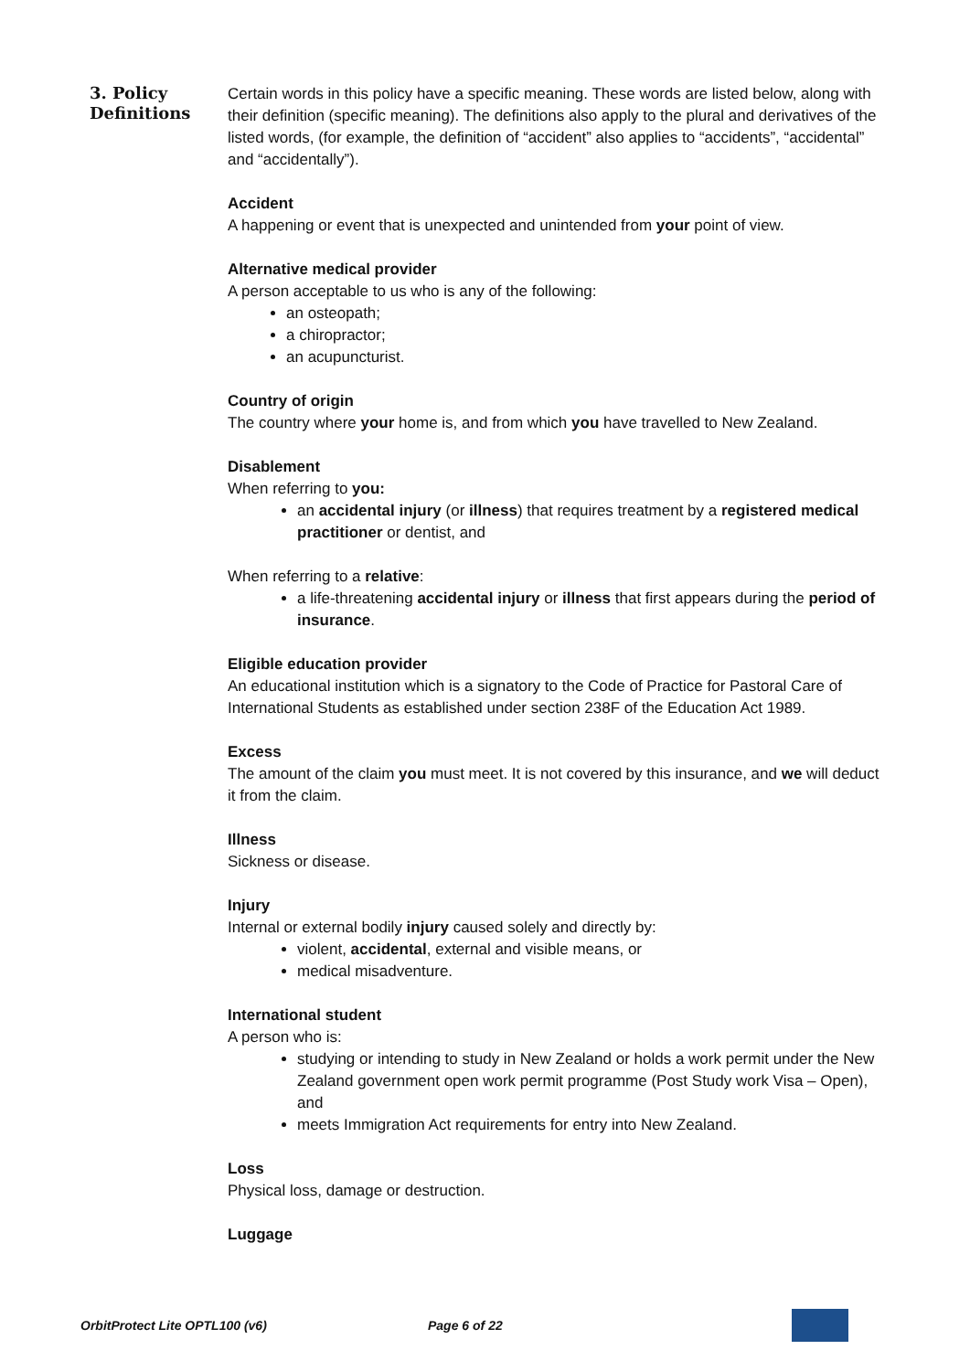3. Policy Definitions
Certain words in this policy have a specific meaning. These words are listed below, along with their definition (specific meaning). The definitions also apply to the plural and derivatives of the listed words, (for example, the definition of “accident” also applies to “accidents”, “accidental” and “accidentally”).
Accident
A happening or event that is unexpected and unintended from your point of view.
Alternative medical provider
A person acceptable to us who is any of the following:
an osteopath;
a chiropractor;
an acupuncturist.
Country of origin
The country where your home is, and from which you have travelled to New Zealand.
Disablement
When referring to you:
an accidental injury (or illness) that requires treatment by a registered medical practitioner or dentist, and
When referring to a relative:
a life-threatening accidental injury or illness that first appears during the period of insurance.
Eligible education provider
An educational institution which is a signatory to the Code of Practice for Pastoral Care of International Students as established under section 238F of the Education Act 1989.
Excess
The amount of the claim you must meet. It is not covered by this insurance, and we will deduct it from the claim.
Illness
Sickness or disease.
Injury
Internal or external bodily injury caused solely and directly by:
violent, accidental, external and visible means, or
medical misadventure.
International student
A person who is:
studying or intending to study in New Zealand or holds a work permit under the New Zealand government open work permit programme (Post Study work Visa – Open), and
meets Immigration Act requirements for entry into New Zealand.
Loss
Physical loss, damage or destruction.
Luggage
OrbitProtect Lite OPTL100 (v6) Page 6 of 22